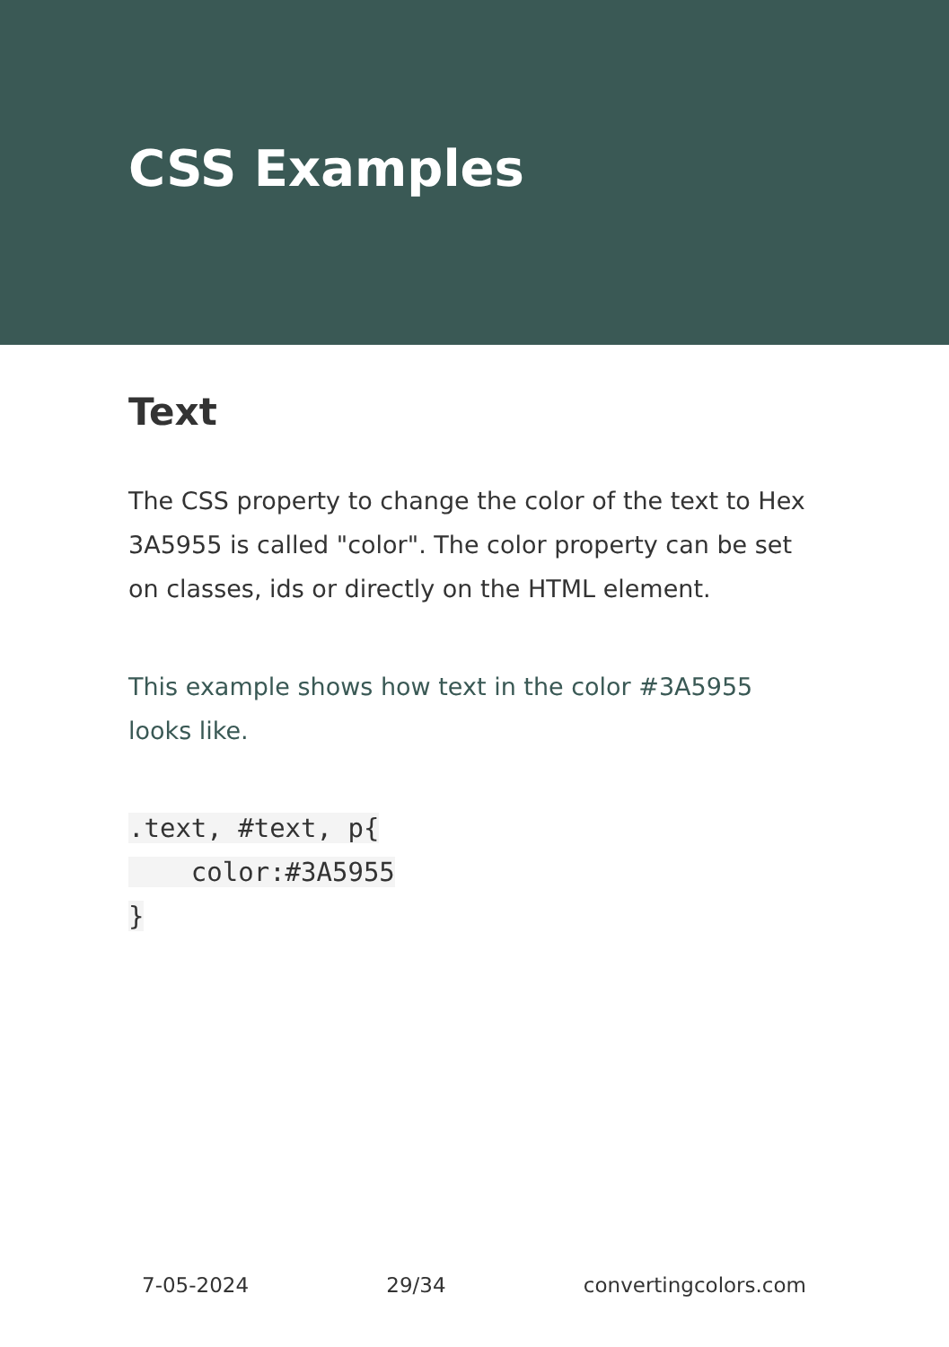CSS Examples
Text
The CSS property to change the color of the text to Hex 3A5955 is called "color". The color property can be set on classes, ids or directly on the HTML element.
This example shows how text in the color #3A5955 looks like.
.text, #text, p{
    color:#3A5955
}
7-05-2024 29/34 convertingcolors.com